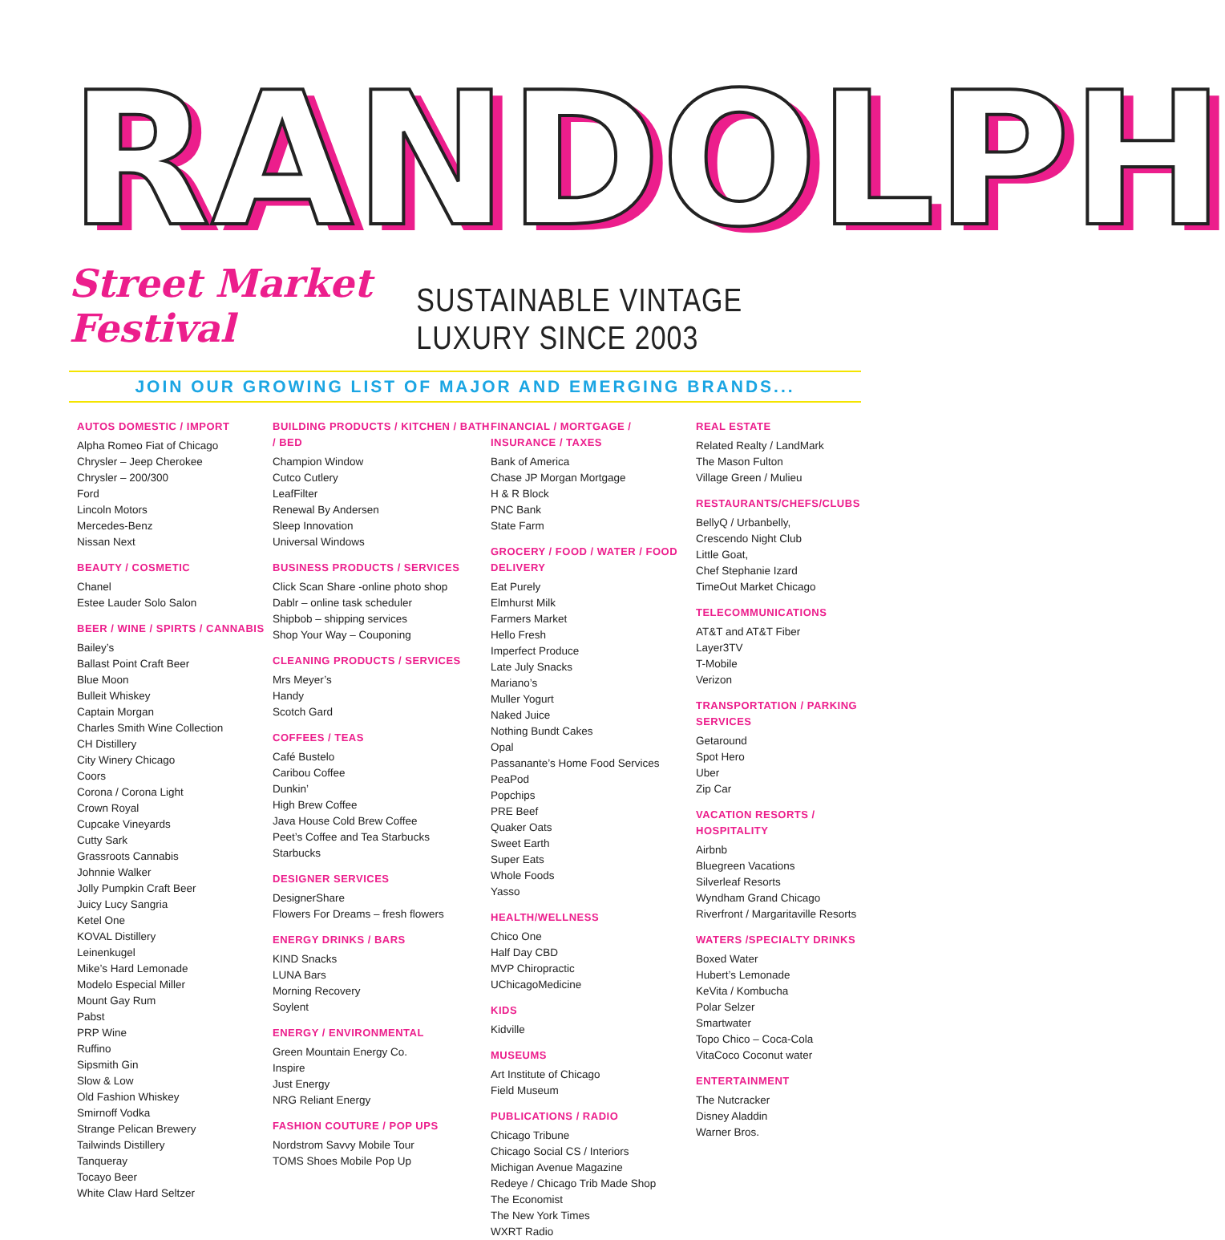RANDOLPH
Street Market Festival SUSTAINABLE VINTAGE LUXURY SINCE 2003
JOIN OUR GROWING LIST OF MAJOR AND EMERGING BRANDS...
AUTOS DOMESTIC / IMPORT
Alpha Romeo Fiat of Chicago
Chrysler – Jeep Cherokee
Chrysler – 200/300
Ford
Lincoln Motors
Mercedes-Benz
Nissan Next
BEAUTY / COSMETIC
Chanel
Estee Lauder Solo Salon
BEER / WINE / SPIRTS / CANNABIS
Bailey’s
Ballast Point Craft Beer
Blue Moon
Bulleit Whiskey
Captain Morgan
Charles Smith Wine Collection
CH Distillery
City Winery Chicago
Coors
Corona / Corona Light
Crown Royal
Cupcake Vineyards
Cutty Sark
Grassroots Cannabis
Johnnie Walker
Jolly Pumpkin Craft Beer
Juicy Lucy Sangria
Ketel One
KOVAL Distillery
Leinenkugel
Mike’s Hard Lemonade
Modelo Especial Miller
Mount Gay Rum
Pabst
PRP Wine
Ruffino
Sipsmith Gin
Slow & Low
Old Fashion Whiskey
Smirnoff Vodka
Strange Pelican Brewery
Tailwinds Distillery
Tanqueray
Tocayo Beer
White Claw Hard Seltzer
BUILDING PRODUCTS / KITCHEN / BATH / BED
Champion Window
Cutco Cutlery
LeafFilter
Renewal By Andersen
Sleep Innovation
Universal Windows
BUSINESS PRODUCTS / SERVICES
Click Scan Share -online photo shop
Dablr – online task scheduler
Shipbob – shipping services
Shop Your Way – Couponing
CLEANING PRODUCTS / SERVICES
Mrs Meyer’s
Handy
Scotch Gard
COFFEES / TEAS
Café Bustelo
Caribou Coffee
Dunkin’
High Brew Coffee
Java House Cold Brew Coffee
Peet’s Coffee and Tea Starbucks
Starbucks
DESIGNER SERVICES
DesignerShare
Flowers For Dreams – fresh flowers
ENERGY DRINKS / BARS
KIND Snacks
LUNA Bars
Morning Recovery
Soylent
ENERGY / ENVIRONMENTAL
Green Mountain Energy Co.
Inspire
Just Energy
NRG Reliant Energy
FASHION COUTURE / POP UPS
Nordstrom Savvy Mobile Tour
TOMS Shoes Mobile Pop Up
FINANCIAL / MORTGAGE / INSURANCE / TAXES
Bank of America
Chase JP Morgan Mortgage
H & R Block
PNC Bank
State Farm
GROCERY / FOOD / WATER / FOOD DELIVERY
Eat Purely
Elmhurst Milk
Farmers Market
Hello Fresh
Imperfect Produce
Late July Snacks
Mariano’s
Muller Yogurt
Naked Juice
Nothing Bundt Cakes
Opal
Passanante’s Home Food Services
PeaPod
Popchips
PRE Beef
Quaker Oats
Sweet Earth
Super Eats
Whole Foods
Yasso
HEALTH/WELLNESS
Chico One
Half Day CBD
MVP Chiropractic
UChicagoMedicine
KIDS
Kidville
MUSEUMS
Art Institute of Chicago
Field Museum
PUBLICATIONS / RADIO
Chicago Tribune
Chicago Social CS / Interiors
Michigan Avenue Magazine
Redeye / Chicago Trib Made Shop
The Economist
The New York Times
WXRT Radio
REAL ESTATE
Related Realty / LandMark
The Mason Fulton
Village Green / Mulieu
RESTAURANTS/CHEFS/CLUBS
BellyQ / Urbanbelly,
Crescendo Night Club
Little Goat,
Chef Stephanie Izard
TimeOut Market Chicago
TELECOMMUNICATIONS
AT&T and AT&T Fiber
Layer3TV
T-Mobile
Verizon
TRANSPORTATION / PARKING SERVICES
Getaround
Spot Hero
Uber
Zip Car
VACATION RESORTS / HOSPITALITY
Airbnb
Bluegreen Vacations
Silverleaf Resorts
Wyndham Grand Chicago
Riverfront / Margaritaville Resorts
WATERS /SPECIALTY DRINKS
Boxed Water
Hubert’s Lemonade
KeVita / Kombucha
Polar Selzer
Smartwater
Topo Chico – Coca-Cola
VitaCoco Coconut water
ENTERTAINMENT
The Nutcracker
Disney Aladdin
Warner Bros.